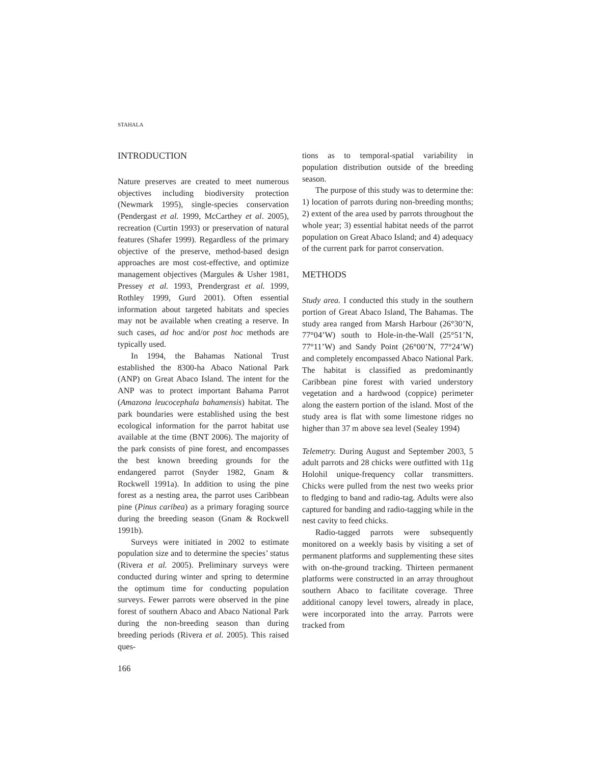STAHALA
INTRODUCTION
Nature preserves are created to meet numerous objectives including biodiversity protection (Newmark 1995), single-species conservation (Pendergast et al. 1999, McCarthey et al. 2005), recreation (Curtin 1993) or preservation of natural features (Shafer 1999). Regardless of the primary objective of the preserve, method-based design approaches are most cost-effective, and optimize management objectives (Margules & Usher 1981, Pressey et al. 1993, Prendergrast et al. 1999, Rothley 1999, Gurd 2001). Often essential information about targeted habitats and species may not be available when creating a reserve. In such cases, ad hoc and/or post hoc methods are typically used.
In 1994, the Bahamas National Trust established the 8300-ha Abaco National Park (ANP) on Great Abaco Island. The intent for the ANP was to protect important Bahama Parrot (Amazona leucocephala bahamensis) habitat. The park boundaries were established using the best ecological information for the parrot habitat use available at the time (BNT 2006). The majority of the park consists of pine forest, and encompasses the best known breeding grounds for the endangered parrot (Snyder 1982, Gnam & Rockwell 1991a). In addition to using the pine forest as a nesting area, the parrot uses Caribbean pine (Pinus caribea) as a primary foraging source during the breeding season (Gnam & Rockwell 1991b).
Surveys were initiated in 2002 to estimate population size and to determine the species’ status (Rivera et al. 2005). Preliminary surveys were conducted during winter and spring to determine the optimum time for conducting population surveys. Fewer parrots were observed in the pine forest of southern Abaco and Abaco National Park during the non-breeding season than during breeding periods (Rivera et al. 2005). This raised ques-
tions as to temporal-spatial variability in population distribution outside of the breeding season.
The purpose of this study was to determine the: 1) location of parrots during non-breeding months; 2) extent of the area used by parrots throughout the whole year; 3) essential habitat needs of the parrot population on Great Abaco Island; and 4) adequacy of the current park for parrot conservation.
METHODS
Study area. I conducted this study in the southern portion of Great Abaco Island, The Bahamas. The study area ranged from Marsh Harbour (26°30’N, 77°04’W) south to Hole-in-the-Wall (25°51’N, 77°11’W) and Sandy Point (26°00’N, 77°24’W) and completely encompassed Abaco National Park. The habitat is classified as predominantly Caribbean pine forest with varied understory vegetation and a hardwood (coppice) perimeter along the eastern portion of the island. Most of the study area is flat with some limestone ridges no higher than 37 m above sea level (Sealey 1994)
Telemetry. During August and September 2003, 5 adult parrots and 28 chicks were outfitted with 11g Holohil unique-frequency collar transmitters. Chicks were pulled from the nest two weeks prior to fledging to band and radio-tag. Adults were also captured for banding and radio-tagging while in the nest cavity to feed chicks.
Radio-tagged parrots were subsequently monitored on a weekly basis by visiting a set of permanent platforms and supplementing these sites with on-the-ground tracking. Thirteen permanent platforms were constructed in an array throughout southern Abaco to facilitate coverage. Three additional canopy level towers, already in place, were incorporated into the array. Parrots were tracked from
166